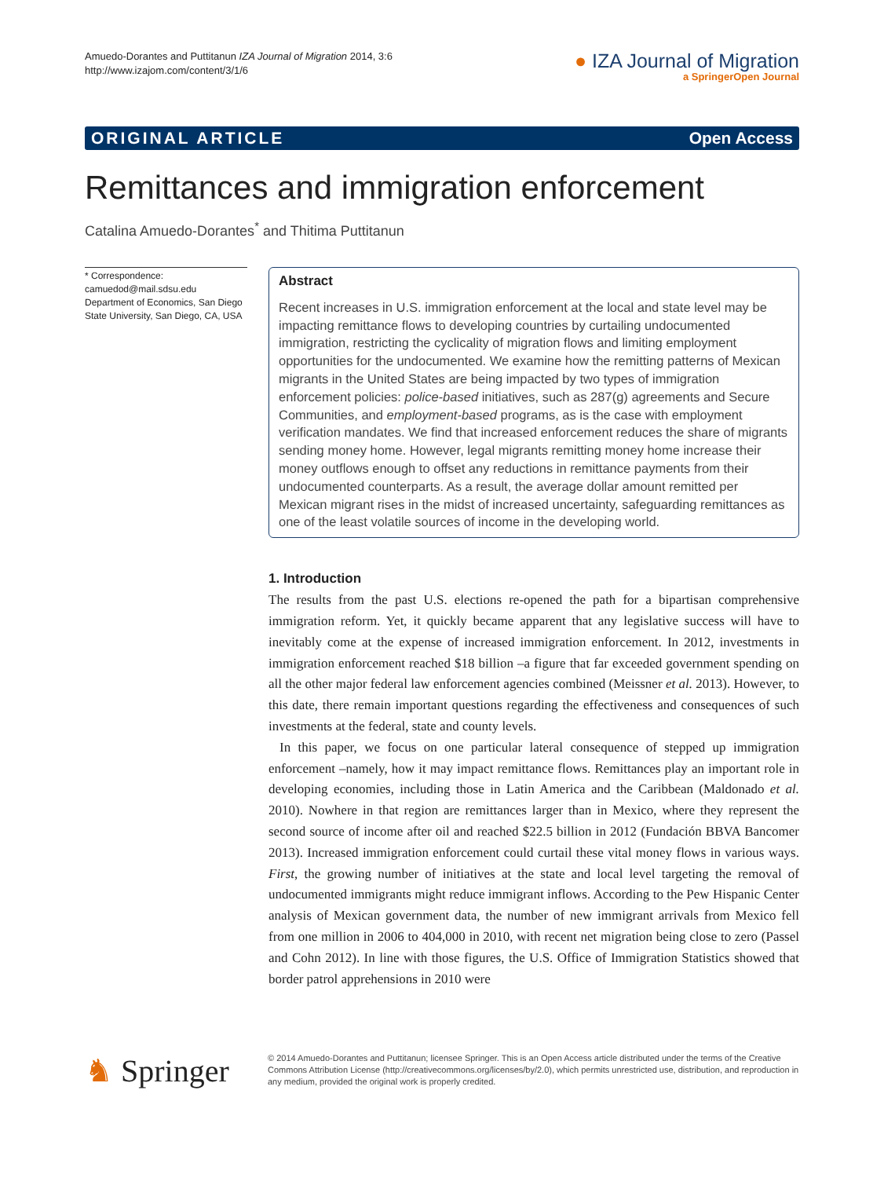Amuedo-Dorantes and Puttitanun IZA Journal of Migration 2014, 3:6
http://www.izajom.com/content/3/1/6
● IZA Journal of Migration
a SpringerOpen Journal
ORIGINAL ARTICLE Open Access
Remittances and immigration enforcement
Catalina Amuedo-Dorantes<sup>*</sup> and Thitima Puttitanun
* Correspondence:
camuedod@mail.sdsu.edu
Department of Economics, San Diego State University, San Diego, CA, USA
Abstract
Recent increases in U.S. immigration enforcement at the local and state level may be impacting remittance flows to developing countries by curtailing undocumented immigration, restricting the cyclicality of migration flows and limiting employment opportunities for the undocumented. We examine how the remitting patterns of Mexican migrants in the United States are being impacted by two types of immigration enforcement policies: police-based initiatives, such as 287(g) agreements and Secure Communities, and employment-based programs, as is the case with employment verification mandates. We find that increased enforcement reduces the share of migrants sending money home. However, legal migrants remitting money home increase their money outflows enough to offset any reductions in remittance payments from their undocumented counterparts. As a result, the average dollar amount remitted per Mexican migrant rises in the midst of increased uncertainty, safeguarding remittances as one of the least volatile sources of income in the developing world.
1. Introduction
The results from the past U.S. elections re-opened the path for a bipartisan comprehensive immigration reform. Yet, it quickly became apparent that any legislative success will have to inevitably come at the expense of increased immigration enforcement. In 2012, investments in immigration enforcement reached $18 billion –a figure that far exceeded government spending on all the other major federal law enforcement agencies combined (Meissner et al. 2013). However, to this date, there remain important questions regarding the effectiveness and consequences of such investments at the federal, state and county levels.
In this paper, we focus on one particular lateral consequence of stepped up immigration enforcement –namely, how it may impact remittance flows. Remittances play an important role in developing economies, including those in Latin America and the Caribbean (Maldonado et al. 2010). Nowhere in that region are remittances larger than in Mexico, where they represent the second source of income after oil and reached $22.5 billion in 2012 (Fundación BBVA Bancomer 2013). Increased immigration enforcement could curtail these vital money flows in various ways. First, the growing number of initiatives at the state and local level targeting the removal of undocumented immigrants might reduce immigrant inflows. According to the Pew Hispanic Center analysis of Mexican government data, the number of new immigrant arrivals from Mexico fell from one million in 2006 to 404,000 in 2010, with recent net migration being close to zero (Passel and Cohn 2012). In line with those figures, the U.S. Office of Immigration Statistics showed that border patrol apprehensions in 2010 were
♞ Springer
© 2014 Amuedo-Dorantes and Puttitanun; licensee Springer. This is an Open Access article distributed under the terms of the Creative Commons Attribution License (http://creativecommons.org/licenses/by/2.0), which permits unrestricted use, distribution, and reproduction in any medium, provided the original work is properly credited.